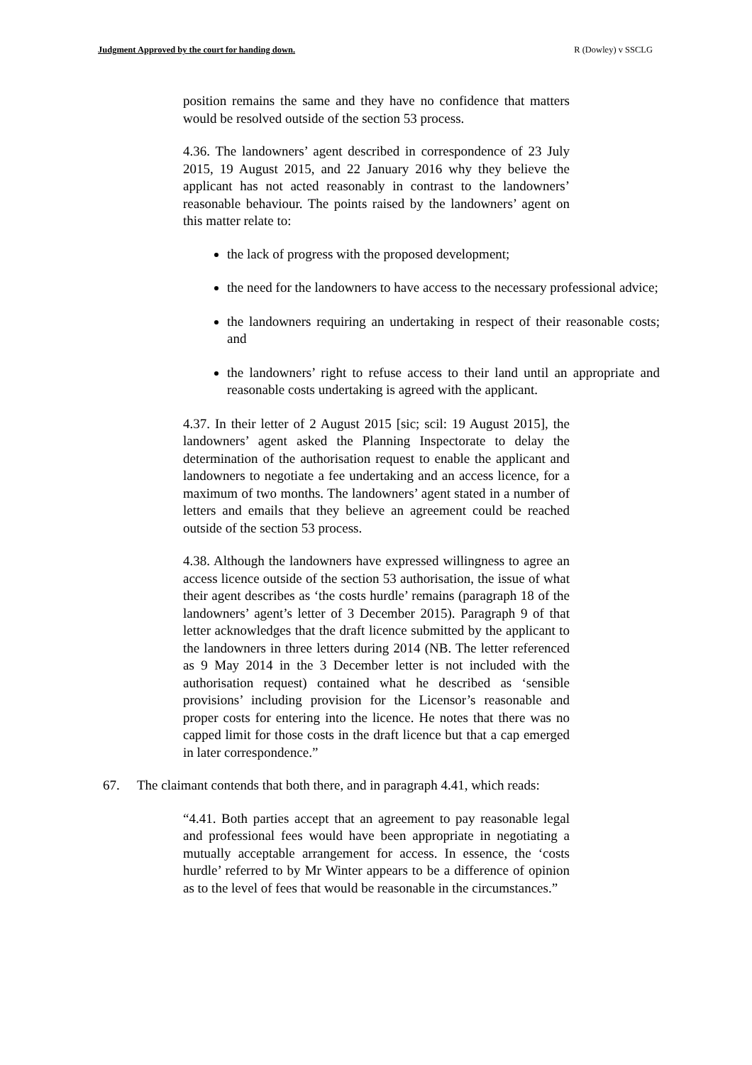Judgment Approved by the court for handing down. R (Dowley) v SSCLG
position remains the same and they have no confidence that matters would be resolved outside of the section 53 process.
4.36. The landowners’ agent described in correspondence of 23 July 2015, 19 August 2015, and 22 January 2016 why they believe the applicant has not acted reasonably in contrast to the landowners’ reasonable behaviour. The points raised by the landowners’ agent on this matter relate to:
the lack of progress with the proposed development;
the need for the landowners to have access to the necessary professional advice;
the landowners requiring an undertaking in respect of their reasonable costs; and
the landowners’ right to refuse access to their land until an appropriate and reasonable costs undertaking is agreed with the applicant.
4.37. In their letter of 2 August 2015 [sic; scil: 19 August 2015], the landowners’ agent asked the Planning Inspectorate to delay the determination of the authorisation request to enable the applicant and landowners to negotiate a fee undertaking and an access licence, for a maximum of two months. The landowners’ agent stated in a number of letters and emails that they believe an agreement could be reached outside of the section 53 process.
4.38. Although the landowners have expressed willingness to agree an access licence outside of the section 53 authorisation, the issue of what their agent describes as ‘the costs hurdle’ remains (paragraph 18 of the landowners’ agent’s letter of 3 December 2015). Paragraph 9 of that letter acknowledges that the draft licence submitted by the applicant to the landowners in three letters during 2014 (NB. The letter referenced as 9 May 2014 in the 3 December letter is not included with the authorisation request) contained what he described as ‘sensible provisions’ including provision for the Licensor’s reasonable and proper costs for entering into the licence. He notes that there was no capped limit for those costs in the draft licence but that a cap emerged in later correspondence.”
67. The claimant contends that both there, and in paragraph 4.41, which reads:
“4.41. Both parties accept that an agreement to pay reasonable legal and professional fees would have been appropriate in negotiating a mutually acceptable arrangement for access. In essence, the ‘costs hurdle’ referred to by Mr Winter appears to be a difference of opinion as to the level of fees that would be reasonable in the circumstances.”